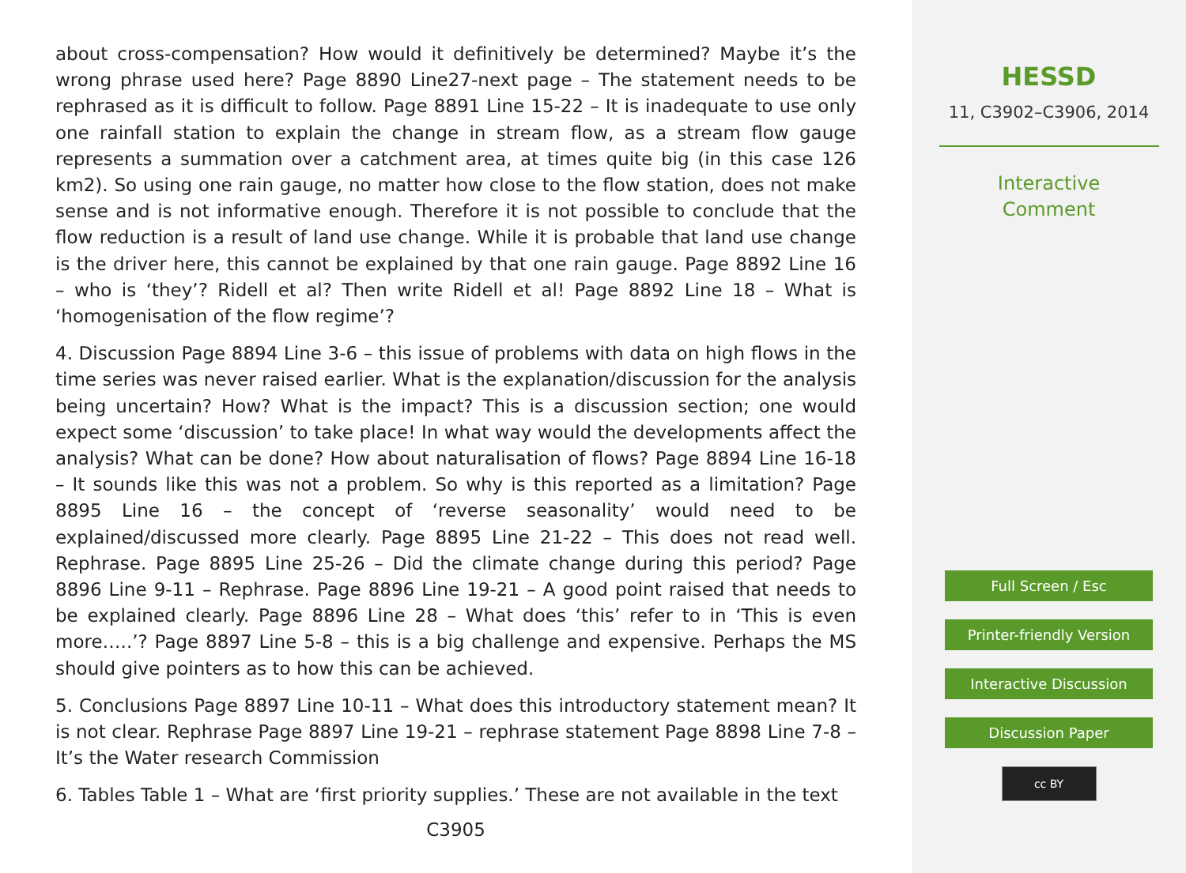about cross-compensation? How would it definitively be determined? Maybe it’s the wrong phrase used here? Page 8890 Line27-next page – The statement needs to be rephrased as it is difficult to follow. Page 8891 Line 15-22 – It is inadequate to use only one rainfall station to explain the change in stream flow, as a stream flow gauge represents a summation over a catchment area, at times quite big (in this case 126 km2). So using one rain gauge, no matter how close to the flow station, does not make sense and is not informative enough. Therefore it is not possible to conclude that the flow reduction is a result of land use change. While it is probable that land use change is the driver here, this cannot be explained by that one rain gauge. Page 8892 Line 16 – who is ‘they’? Ridell et al? Then write Ridell et al! Page 8892 Line 18 – What is ‘homogenisation of the flow regime’?
4. Discussion Page 8894 Line 3-6 – this issue of problems with data on high flows in the time series was never raised earlier. What is the explanation/discussion for the analysis being uncertain? How? What is the impact? This is a discussion section; one would expect some ‘discussion’ to take place! In what way would the developments affect the analysis? What can be done? How about naturalisation of flows? Page 8894 Line 16-18 – It sounds like this was not a problem. So why is this reported as a limitation? Page 8895 Line 16 – the concept of ‘reverse seasonality’ would need to be explained/discussed more clearly. Page 8895 Line 21-22 – This does not read well. Rephrase. Page 8895 Line 25-26 – Did the climate change during this period? Page 8896 Line 9-11 – Rephrase. Page 8896 Line 19-21 – A good point raised that needs to be explained clearly. Page 8896 Line 28 – What does ‘this’ refer to in ‘This is even more…..’? Page 8897 Line 5-8 – this is a big challenge and expensive. Perhaps the MS should give pointers as to how this can be achieved.
5. Conclusions Page 8897 Line 10-11 – What does this introductory statement mean? It is not clear. Rephrase Page 8897 Line 19-21 – rephrase statement Page 8898 Line 7-8 – It’s the Water research Commission
6. Tables Table 1 – What are ‘first priority supplies.’ These are not available in the text
C3905
HESSD
11, C3902–C3906, 2014
Interactive
Comment
Full Screen / Esc
Printer-friendly Version
Interactive Discussion
Discussion Paper
cc BY